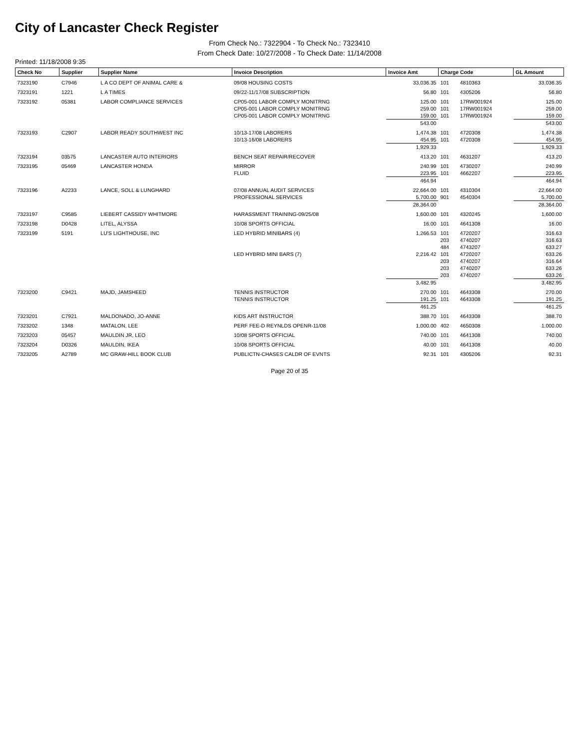City of Lancaster Check Register
From Check No.: 7322904 - To Check No.: 7323410
From Check Date: 10/27/2008 - To Check Date: 11/14/2008
Printed: 11/18/2008 9:35
| Check No | Supplier | Supplier Name | Invoice Description | Invoice Amt | Charge Code | | GL Amount |
| --- | --- | --- | --- | --- | --- | --- | --- |
| 7323190 | C7946 | L A CO DEPT OF ANIMAL CARE & | 09/08 HOUSING COSTS | 33,036.35 | 101 | 4810363 | 33,036.35 |
| 7323191 | 1221 | L A TIMES | 09/22-11/17/08 SUBSCRIPTION | 56.80 | 101 | 4305206 | 56.80 |
| 7323192 | 05381 | LABOR COMPLIANCE SERVICES | CP05-001 LABOR COMPLY MONITRNG | 125.00 | 101 | 17RW001924 | 125.00 |
| | | | CP05-001 LABOR COMPLY MONITRNG | 259.00 | 101 | 17RW001924 | 259.00 |
| | | | CP05-001 LABOR COMPLY MONITRNG | 159.00 | 101 | 17RW001924 | 159.00 |
| | | | | 543.00 | | | 543.00 |
| 7323193 | C2907 | LABOR READY SOUTHWEST INC | 10/13-17/08 LABORERS | 1,474.38 | 101 | 4720308 | 1,474.38 |
| | | | 10/13-16/08 LABORERS | 454.95 | 101 | 4720308 | 454.95 |
| | | | | 1,929.33 | | | 1,929.33 |
| 7323194 | 03575 | LANCASTER AUTO INTERIORS | BENCH SEAT REPAIR/RECOVER | 413.20 | 101 | 4631207 | 413.20 |
| 7323195 | 05469 | LANCASTER HONDA | MIRROR | 240.99 | 101 | 4730207 | 240.99 |
| | | | FLUID | 223.95 | 101 | 4662207 | 223.95 |
| | | | | 464.94 | | | 464.94 |
| 7323196 | A2233 | LANCE, SOLL & LUNGHARD | 07/08 ANNUAL AUDIT SERVICES | 22,664.00 | 101 | 4310304 | 22,664.00 |
| | | | PROFESSIONAL SERVICES | 5,700.00 | 901 | 4540304 | 5,700.00 |
| | | | | 28,364.00 | | | 28,364.00 |
| 7323197 | C9585 | LIEBERT CASSIDY WHITMORE | HARASSMENT TRAINING-09/25/08 | 1,600.00 | 101 | 4320245 | 1,600.00 |
| 7323198 | D0428 | LITEL, ALYSSA | 10/08 SPORTS OFFICIAL | 16.00 | 101 | 4641308 | 16.00 |
| 7323199 | 5191 | LU'S LIGHTHOUSE, INC | LED HYBRID MINIBARS (4) | 1,266.53 | 101 | 4720207 | 316.63 |
| | | | | | 203 | 4740207 | 316.63 |
| | | | | | 484 | 4743207 | 633.27 |
| | | | LED HYBRID MINI BARS (7) | 2,216.42 | 101 | 4720207 | 633.26 |
| | | | | | 203 | 4740207 | 316.64 |
| | | | | | 203 | 4740207 | 633.26 |
| | | | | | 203 | 4740207 | 633.26 |
| | | | | 3,482.95 | | | 3,482.95 |
| 7323200 | C9421 | MAJD, JAMSHEED | TENNIS INSTRUCTOR | 270.00 | 101 | 4643308 | 270.00 |
| | | | TENNIS INSTRUCTOR | 191.25 | 101 | 4643308 | 191.25 |
| | | | | 461.25 | | | 461.25 |
| 7323201 | C7921 | MALDONADO, JO-ANNE | KIDS ART INSTRUCTOR | 388.70 | 101 | 4643308 | 388.70 |
| 7323202 | 1348 | MATALON, LEE | PERF FEE-D REYNLDS OPENR-11/08 | 1,000.00 | 402 | 4650308 | 1,000.00 |
| 7323203 | 05457 | MAULDIN JR, LEO | 10/08 SPORTS OFFICIAL | 740.00 | 101 | 4641308 | 740.00 |
| 7323204 | D0326 | MAULDIN, IKEA | 10/08 SPORTS OFFICIAL | 40.00 | 101 | 4641308 | 40.00 |
| 7323205 | A2789 | MC GRAW-HILL BOOK CLUB | PUBLICTN-CHASES CALDR OF EVNTS | 92.31 | 101 | 4305206 | 92.31 |
Page 20 of 35